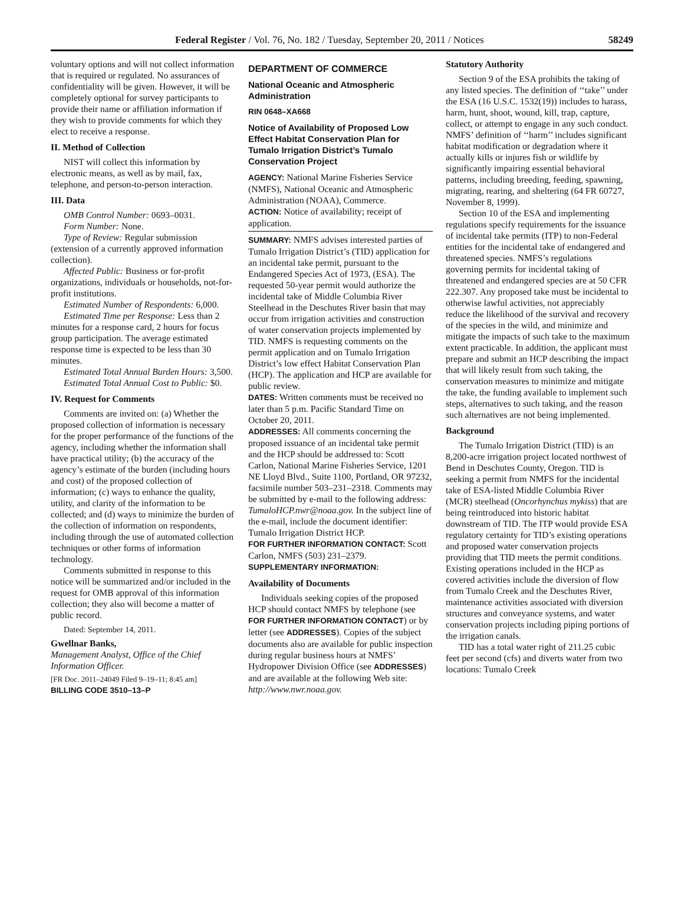Federal Register / Vol. 76, No. 182 / Tuesday, September 20, 2011 / Notices 58249
voluntary options and will not collect information that is required or regulated. No assurances of confidentiality will be given. However, it will be completely optional for survey participants to provide their name or affiliation information if they wish to provide comments for which they elect to receive a response.
II. Method of Collection
NIST will collect this information by electronic means, as well as by mail, fax, telephone, and person-to-person interaction.
III. Data
OMB Control Number: 0693–0031.
Form Number: None.
Type of Review: Regular submission (extension of a currently approved information collection).
Affected Public: Business or for-profit organizations, individuals or households, not-for-profit institutions.
Estimated Number of Respondents: 6,000.
Estimated Time per Response: Less than 2 minutes for a response card, 2 hours for focus group participation. The average estimated response time is expected to be less than 30 minutes.
Estimated Total Annual Burden Hours: 3,500.
Estimated Total Annual Cost to Public: $0.
IV. Request for Comments
Comments are invited on: (a) Whether the proposed collection of information is necessary for the proper performance of the functions of the agency, including whether the information shall have practical utility; (b) the accuracy of the agency’s estimate of the burden (including hours and cost) of the proposed collection of information; (c) ways to enhance the quality, utility, and clarity of the information to be collected; and (d) ways to minimize the burden of the collection of information on respondents, including through the use of automated collection techniques or other forms of information technology.
Comments submitted in response to this notice will be summarized and/or included in the request for OMB approval of this information collection; they also will become a matter of public record.
Dated: September 14, 2011.
Gwellnar Banks,
Management Analyst, Office of the Chief Information Officer.
[FR Doc. 2011–24049 Filed 9–19–11; 8:45 am]
BILLING CODE 3510–13–P
DEPARTMENT OF COMMERCE
National Oceanic and Atmospheric Administration
RIN 0648–XA668
Notice of Availability of Proposed Low Effect Habitat Conservation Plan for Tumalo Irrigation District’s Tumalo Conservation Project
AGENCY: National Marine Fisheries Service (NMFS), National Oceanic and Atmospheric Administration (NOAA), Commerce.
ACTION: Notice of availability; receipt of application.
SUMMARY: NMFS advises interested parties of Tumalo Irrigation District’s (TID) application for an incidental take permit, pursuant to the Endangered Species Act of 1973, (ESA). The requested 50-year permit would authorize the incidental take of Middle Columbia River Steelhead in the Deschutes River basin that may occur from irrigation activities and construction of water conservation projects implemented by TID. NMFS is requesting comments on the permit application and on Tumalo Irrigation District’s low effect Habitat Conservation Plan (HCP). The application and HCP are available for public review.
DATES: Written comments must be received no later than 5 p.m. Pacific Standard Time on October 20, 2011.
ADDRESSES: All comments concerning the proposed issuance of an incidental take permit and the HCP should be addressed to: Scott Carlon, National Marine Fisheries Service, 1201 NE Lloyd Blvd., Suite 1100, Portland, OR 97232, facsimile number 503–231–2318. Comments may be submitted by e-mail to the following address: TumaloHCP.nwr@noaa.gov. In the subject line of the e-mail, include the document identifier: Tumalo Irrigation District HCP.
FOR FURTHER INFORMATION CONTACT: Scott Carlon, NMFS (503) 231–2379.
SUPPLEMENTARY INFORMATION:
Availability of Documents
Individuals seeking copies of the proposed HCP should contact NMFS by telephone (see FOR FURTHER INFORMATION CONTACT) or by letter (see ADDRESSES). Copies of the subject documents also are available for public inspection during regular business hours at NMFS’ Hydropower Division Office (see ADDRESSES) and are available at the following Web site: http://www.nwr.noaa.gov.
Statutory Authority
Section 9 of the ESA prohibits the taking of any listed species. The definition of ‘‘take’’ under the ESA (16 U.S.C. 1532(19)) includes to harass, harm, hunt, shoot, wound, kill, trap, capture, collect, or attempt to engage in any such conduct. NMFS’ definition of ‘‘harm’’ includes significant habitat modification or degradation where it actually kills or injures fish or wildlife by significantly impairing essential behavioral patterns, including breeding, feeding, spawning, migrating, rearing, and sheltering (64 FR 60727, November 8, 1999).
Section 10 of the ESA and implementing regulations specify requirements for the issuance of incidental take permits (ITP) to non-Federal entities for the incidental take of endangered and threatened species. NMFS’s regulations governing permits for incidental taking of threatened and endangered species are at 50 CFR 222.307. Any proposed take must be incidental to otherwise lawful activities, not appreciably reduce the likelihood of the survival and recovery of the species in the wild, and minimize and mitigate the impacts of such take to the maximum extent practicable. In addition, the applicant must prepare and submit an HCP describing the impact that will likely result from such taking, the conservation measures to minimize and mitigate the take, the funding available to implement such steps, alternatives to such taking, and the reason such alternatives are not being implemented.
Background
The Tumalo Irrigation District (TID) is an 8,200-acre irrigation project located northwest of Bend in Deschutes County, Oregon. TID is seeking a permit from NMFS for the incidental take of ESA-listed Middle Columbia River (MCR) steelhead (Oncorhynchus mykiss) that are being reintroduced into historic habitat downstream of TID. The ITP would provide ESA regulatory certainty for TID’s existing operations and proposed water conservation projects providing that TID meets the permit conditions. Existing operations included in the HCP as covered activities include the diversion of flow from Tumalo Creek and the Deschutes River, maintenance activities associated with diversion structures and conveyance systems, and water conservation projects including piping portions of the irrigation canals.
TID has a total water right of 211.25 cubic feet per second (cfs) and diverts water from two locations: Tumalo Creek